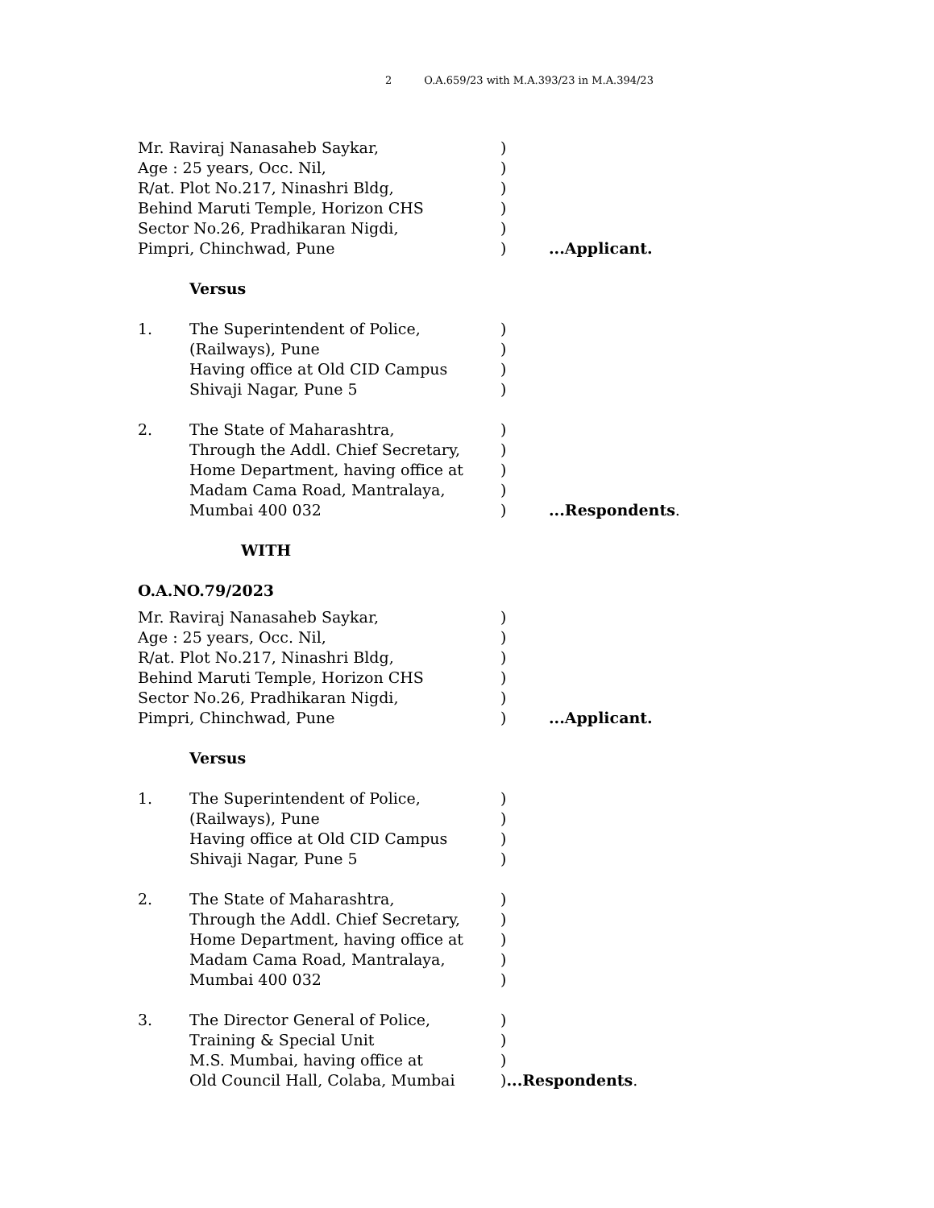2 O.A.659/23 with M.A.393/23 in M.A.394/23
Mr. Raviraj Nanasaheb Saykar, )
Age : 25 years, Occ. Nil, )
R/at. Plot No.217, Ninashri Bldg, )
Behind Maruti Temple, Horizon CHS )
Sector No.26, Pradhikaran Nigdi, )
Pimpri, Chinchwad, Pune ) ...Applicant.
Versus
1. The Superintendent of Police, )
(Railways), Pune )
Having office at Old CID Campus )
Shivaji Nagar, Pune 5 )
2. The State of Maharashtra, )
Through the Addl. Chief Secretary,
)
Home Department, having office at )
Madam Cama Road, Mantralaya, )
Mumbai 400 032 ) ...Respondents.
WITH
O.A.NO.79/2023
Mr. Raviraj Nanasaheb Saykar, )
Age : 25 years, Occ. Nil, )
R/at. Plot No.217, Ninashri Bldg, )
Behind Maruti Temple, Horizon CHS )
Sector No.26, Pradhikaran Nigdi, )
Pimpri, Chinchwad, Pune ) ...Applicant.
Versus
1. The Superintendent of Police, )
(Railways), Pune )
Having office at Old CID Campus )
Shivaji Nagar, Pune 5 )
2. The State of Maharashtra, )
Through the Addl. Chief Secretary,
)
Home Department, having office at )
Madam Cama Road, Mantralaya, )
Mumbai 400 032 )
3. The Director General of Police, )
Training & Special Unit )
M.S. Mumbai, having office at )
Old Council Hall, Colaba, Mumbai )...Respondents.